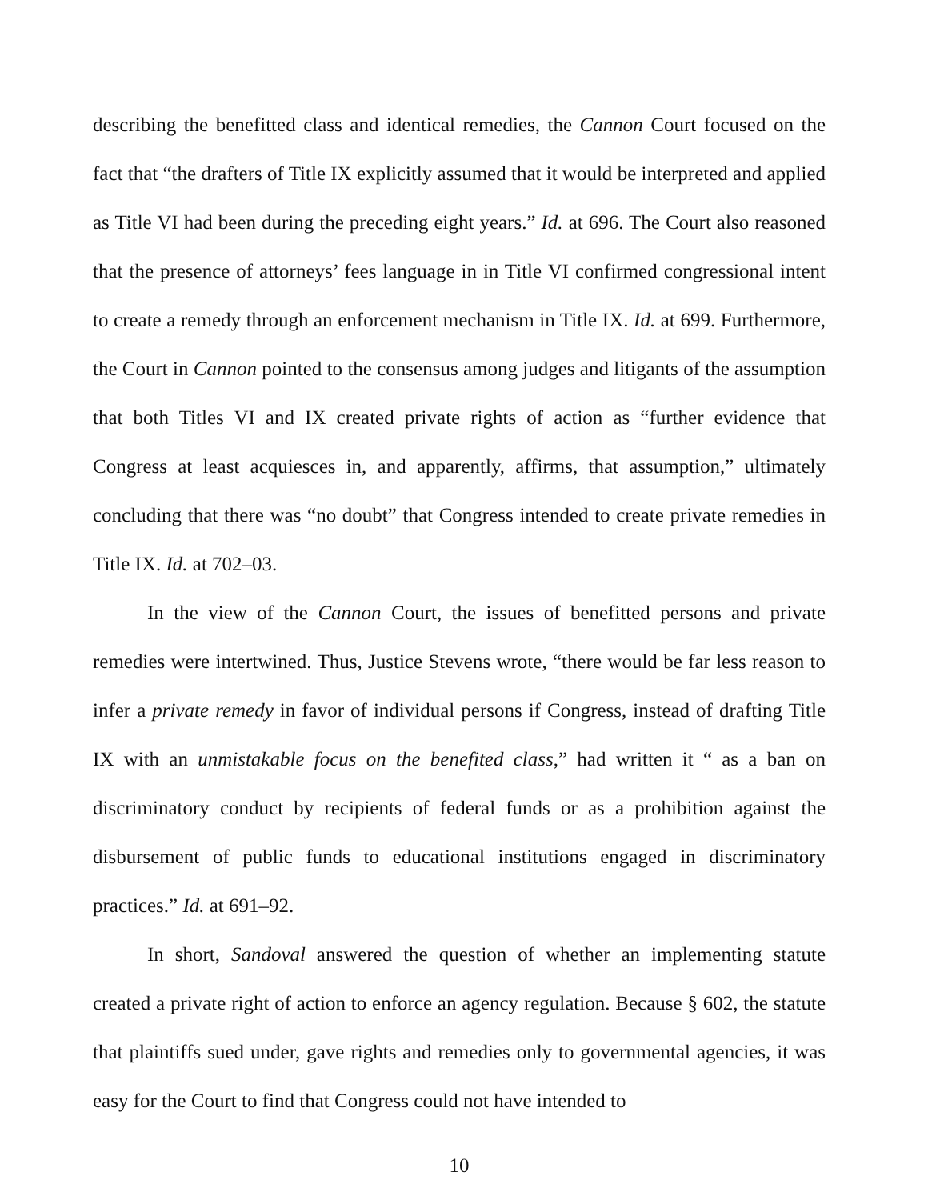describing the benefitted class and identical remedies, the Cannon Court focused on the fact that “the drafters of Title IX explicitly assumed that it would be interpreted and applied as Title VI had been during the preceding eight years.” Id. at 696. The Court also reasoned that the presence of attorneys’ fees language in in Title VI confirmed congressional intent to create a remedy through an enforcement mechanism in Title IX. Id. at 699. Furthermore, the Court in Cannon pointed to the consensus among judges and litigants of the assumption that both Titles VI and IX created private rights of action as “further evidence that Congress at least acquiesces in, and apparently, affirms, that assumption,” ultimately concluding that there was “no doubt” that Congress intended to create private remedies in Title IX. Id. at 702–03.
In the view of the Cannon Court, the issues of benefitted persons and private remedies were intertwined. Thus, Justice Stevens wrote, “there would be far less reason to infer a private remedy in favor of individual persons if Congress, instead of drafting Title IX with an unmistakable focus on the benefited class,” had written it “ as a ban on discriminatory conduct by recipients of federal funds or as a prohibition against the disbursement of public funds to educational institutions engaged in discriminatory practices.” Id. at 691–92.
In short, Sandoval answered the question of whether an implementing statute created a private right of action to enforce an agency regulation. Because § 602, the statute that plaintiffs sued under, gave rights and remedies only to governmental agencies, it was easy for the Court to find that Congress could not have intended to
10